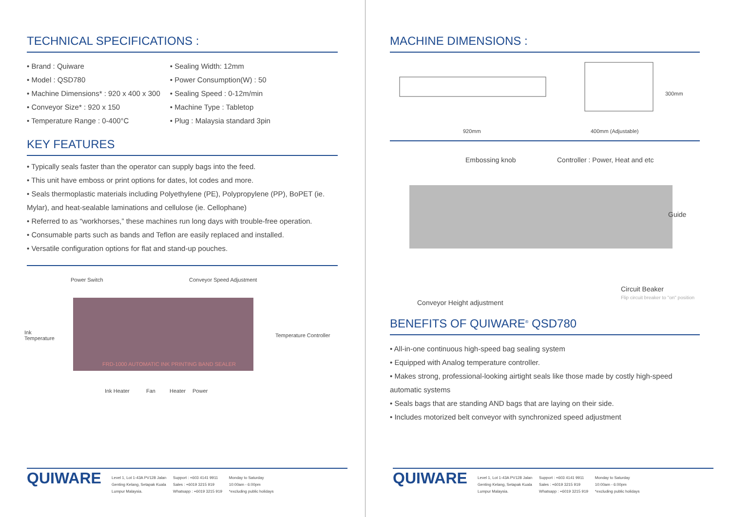TECHNICAL SPECIFICATIONS :
• Brand : Quiware
• Model : QSD780
• Machine Dimensions* : 920 x 400 x 300
• Conveyor Size* : 920 x 150
• Temperature Range : 0-400°C
• Sealing Width: 12mm
• Power Consumption(W) : 50
• Sealing Speed : 0-12m/min
• Machine Type : Tabletop
• Plug : Malaysia standard 3pin
KEY FEATURES
• Typically seals faster than the operator can supply bags into the feed.
• This unit have emboss or print options for dates, lot codes and more.
• Seals thermoplastic materials including Polyethylene (PE), Polypropylene (PP), BoPET (ie. Mylar), and heat-sealable laminations and cellulose (ie. Cellophane)
• Referred to as “workhorses,” these machines run long days with trouble-free operation.
• Consumable parts such as bands and Teflon are easily replaced and installed.
• Versatile configuration options for flat and stand-up pouches.
FRD-1000 AUTOMATIC INK PRINTING BAND SEALER
Power Switch Conveyor Speed Adjustment
Ink
Temperature
Temperature Controller
Ink Heater Fan Heater Power
QUIWARE
Level 1, Lot 1-43A PV128 Jalan
Genting Kelang, Setapak Kuala
Lumpur Malaysia.
Support : +603 4141 9911
Sales : +6019 3215 919
Whatsapp : +6019 3215 919
Monday to Saturday
10:00am - 6:00pm
*excluding public holidays
MACHINE DIMENSIONS :
920mm 400mm (Adjustable)
300mm
Embossing knob Controller : Power, Heat and etc
Guide
Circuit Beaker
Flip circuit breaker to "on" position
Conveyor Height adjustment
BENEFITS OF QUIWARE<sup>®</sup> QSD780
• All-in-one continuous high-speed bag sealing system
• Equipped with Analog temperature controller.
• Makes strong, professional-looking airtight seals like those made by costly high-speed automatic systems
• Seals bags that are standing AND bags that are laying on their side.
• Includes motorized belt conveyor with synchronized speed adjustment
QUIWARE
Level 1, Lot 1-43A PV128 Jalan
Genting Kelang, Setapak Kuala
Lumpur Malaysia.
Support : +603 4141 9911
Sales : +6019 3215 919
Whatsapp : +6019 3215 919
Monday to Saturday
10:00am - 6:00pm
*excluding public holidays